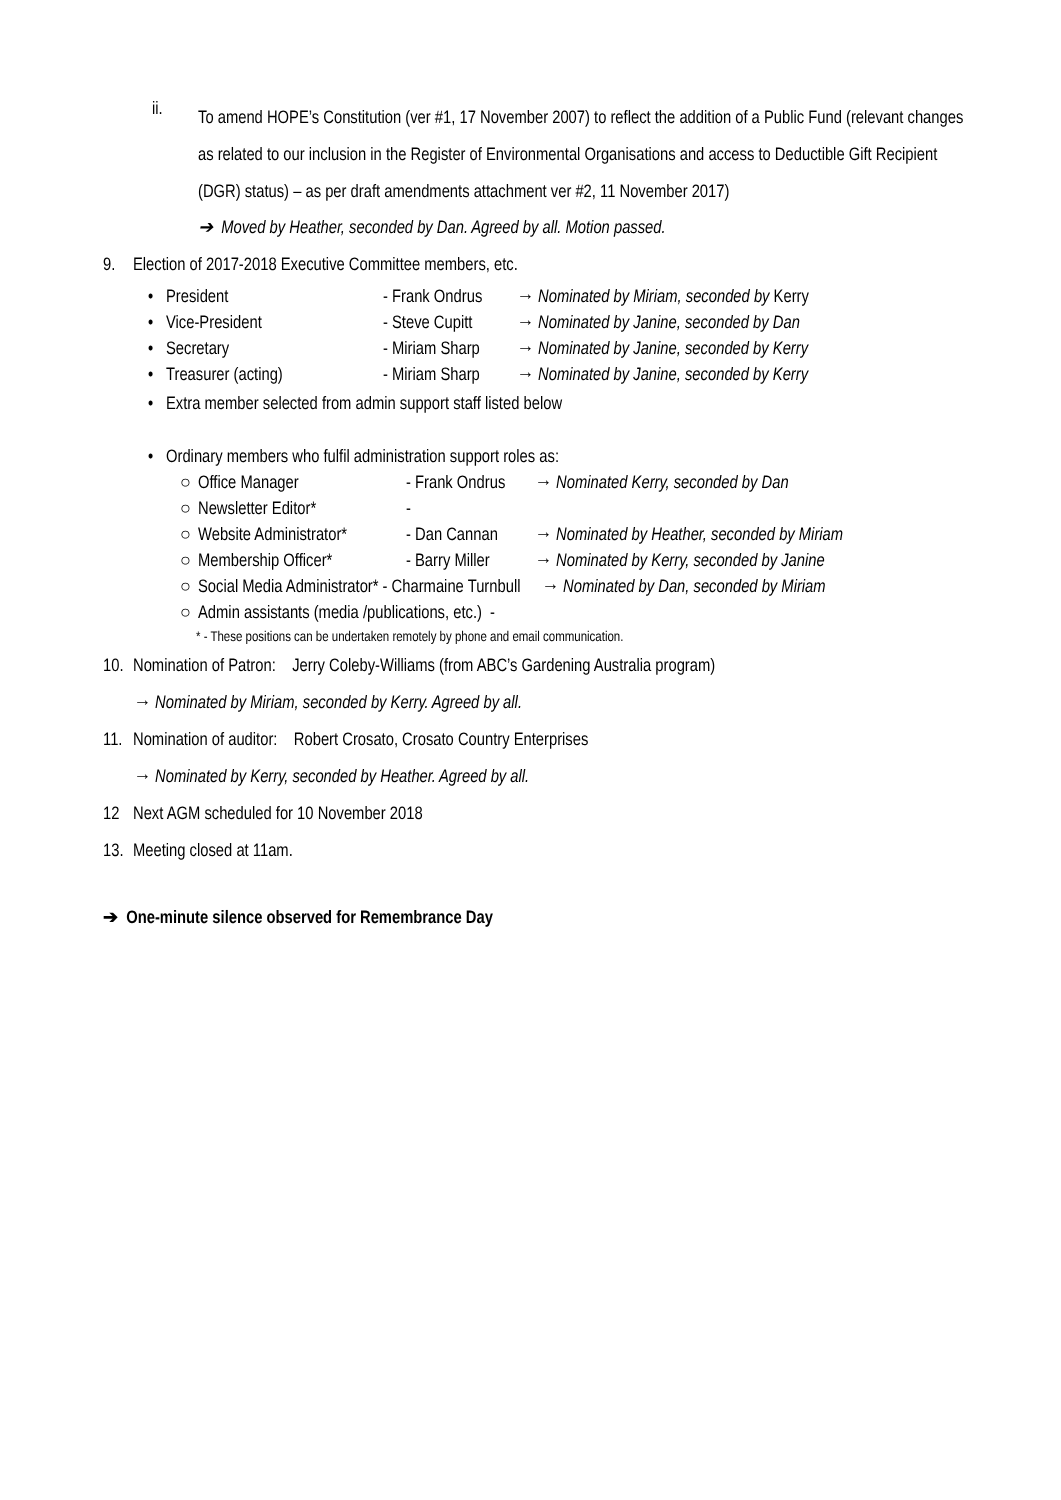ii.
To amend HOPE’s Constitution (ver #1, 17 November 2007) to reflect the addition of a Public Fund (relevant changes as related to our inclusion in the Register of Environmental Organisations and access to Deductible Gift Recipient (DGR) status) – as per draft amendments attachment ver #2, 11 November 2017)
➔ Moved by Heather, seconded by Dan. Agreed by all. Motion passed.
9. Election of 2017-2018 Executive Committee members, etc.
• President - Frank Ondrus → Nominated by Miriam, seconded by Kerry
• Vice-President - Steve Cupitt → Nominated by Janine, seconded by Dan
• Secretary - Miriam Sharp → Nominated by Janine, seconded by Kerry
• Treasurer (acting) - Miriam Sharp → Nominated by Janine, seconded by Kerry
• Extra member selected from admin support staff listed below
• Ordinary members who fulfil administration support roles as:
○ Office Manager - Frank Ondrus → Nominated Kerry, seconded by Dan
○ Newsletter Editor* -
○ Website Administrator* - Dan Cannan → Nominated by Heather, seconded by Miriam
○ Membership Officer* - Barry Miller → Nominated by Kerry, seconded by Janine
○ Social Media Administrator* - Charmaine Turnbull → Nominated by Dan, seconded by Miriam
○ Admin assistants (media /publications, etc.) -
* - These positions can be undertaken remotely by phone and email communication.
10. Nomination of Patron: Jerry Coleby-Williams (from ABC’s Gardening Australia program)
→ Nominated by Miriam, seconded by Kerry. Agreed by all.
11. Nomination of auditor: Robert Crosato, Crosato Country Enterprises
→ Nominated by Kerry, seconded by Heather. Agreed by all.
12 Next AGM scheduled for 10 November 2018
13. Meeting closed at 11am.
➔ One-minute silence observed for Remembrance Day